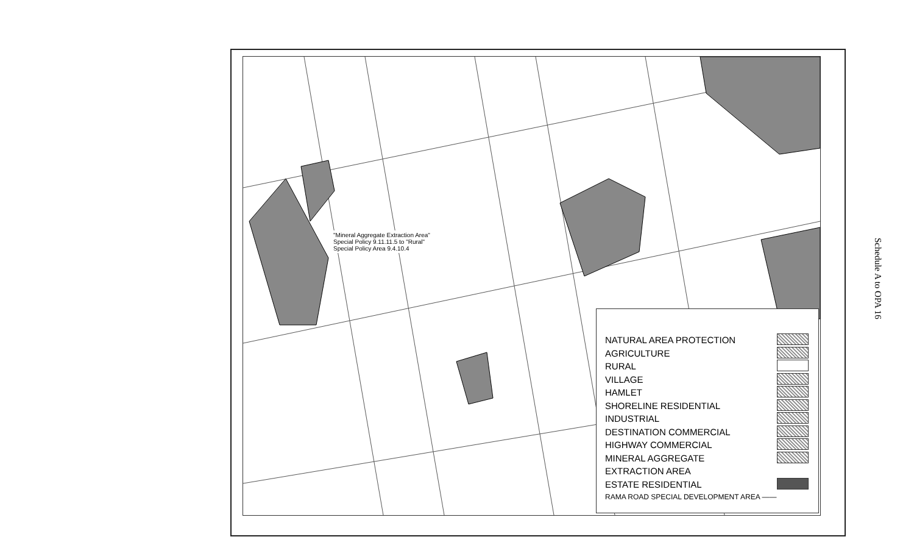"Mineral Aggregate Extraction Area"
Special Policy 9.11.11.5 to "Rural"
Special Policy Area 9.4.10.4
NATURAL AREA PROTECTION
AGRICULTURE
RURAL
VILLAGE
HAMLET
SHORELINE RESIDENTIAL
INDUSTRIAL
DESTINATION COMMERCIAL
HIGHWAY COMMERCIAL
MINERAL AGGREGATE
EXTRACTION AREA
ESTATE RESIDENTIAL
RAMA ROAD SPECIAL DEVELOPMENT AREA ——
Schedule A to OPA 16